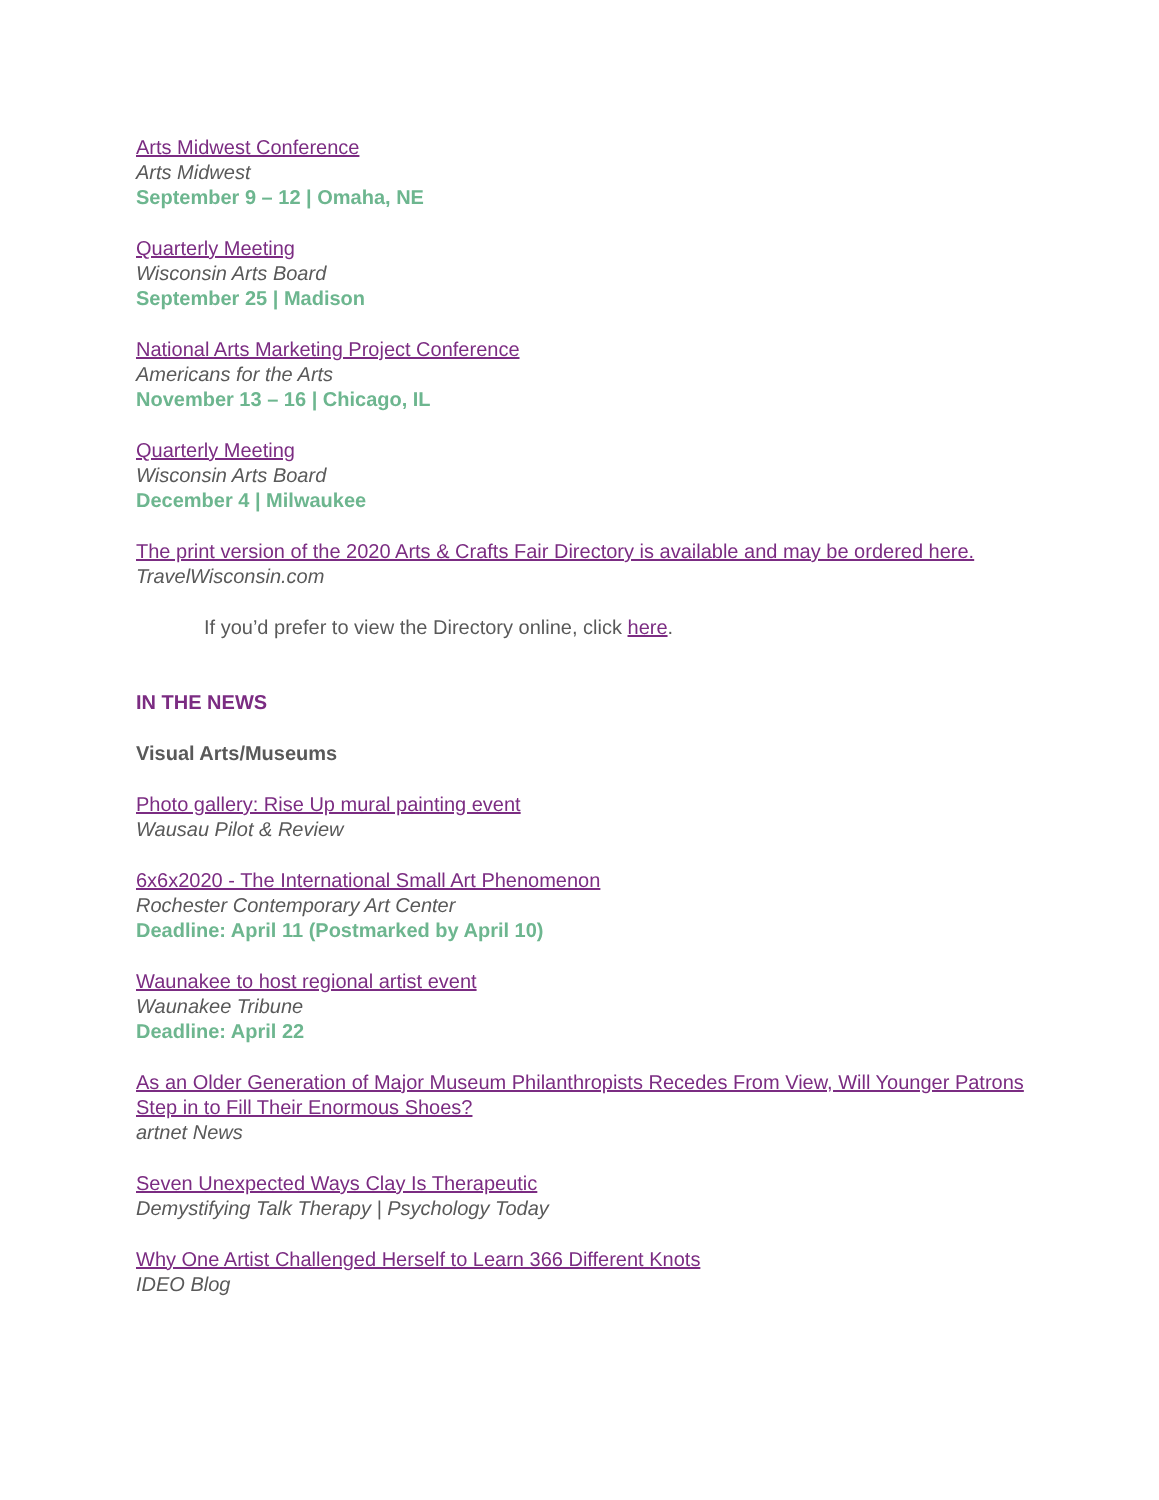Arts Midwest Conference
Arts Midwest
September 9 – 12 | Omaha, NE
Quarterly Meeting
Wisconsin Arts Board
September 25 | Madison
National Arts Marketing Project Conference
Americans for the Arts
November 13 – 16 | Chicago, IL
Quarterly Meeting
Wisconsin Arts Board
December 4 | Milwaukee
The print version of the 2020 Arts & Crafts Fair Directory is available and may be ordered here.
TravelWisconsin.com
If you’d prefer to view the Directory online, click here.
IN THE NEWS
Visual Arts/Museums
Photo gallery: Rise Up mural painting event
Wausau Pilot & Review
6x6x2020 - The International Small Art Phenomenon
Rochester Contemporary Art Center
Deadline: April 11 (Postmarked by April 10)
Waunakee to host regional artist event
Waunakee Tribune
Deadline: April 22
As an Older Generation of Major Museum Philanthropists Recedes From View, Will Younger Patrons Step in to Fill Their Enormous Shoes?
artnet News
Seven Unexpected Ways Clay Is Therapeutic
Demystifying Talk Therapy | Psychology Today
Why One Artist Challenged Herself to Learn 366 Different Knots
IDEO Blog